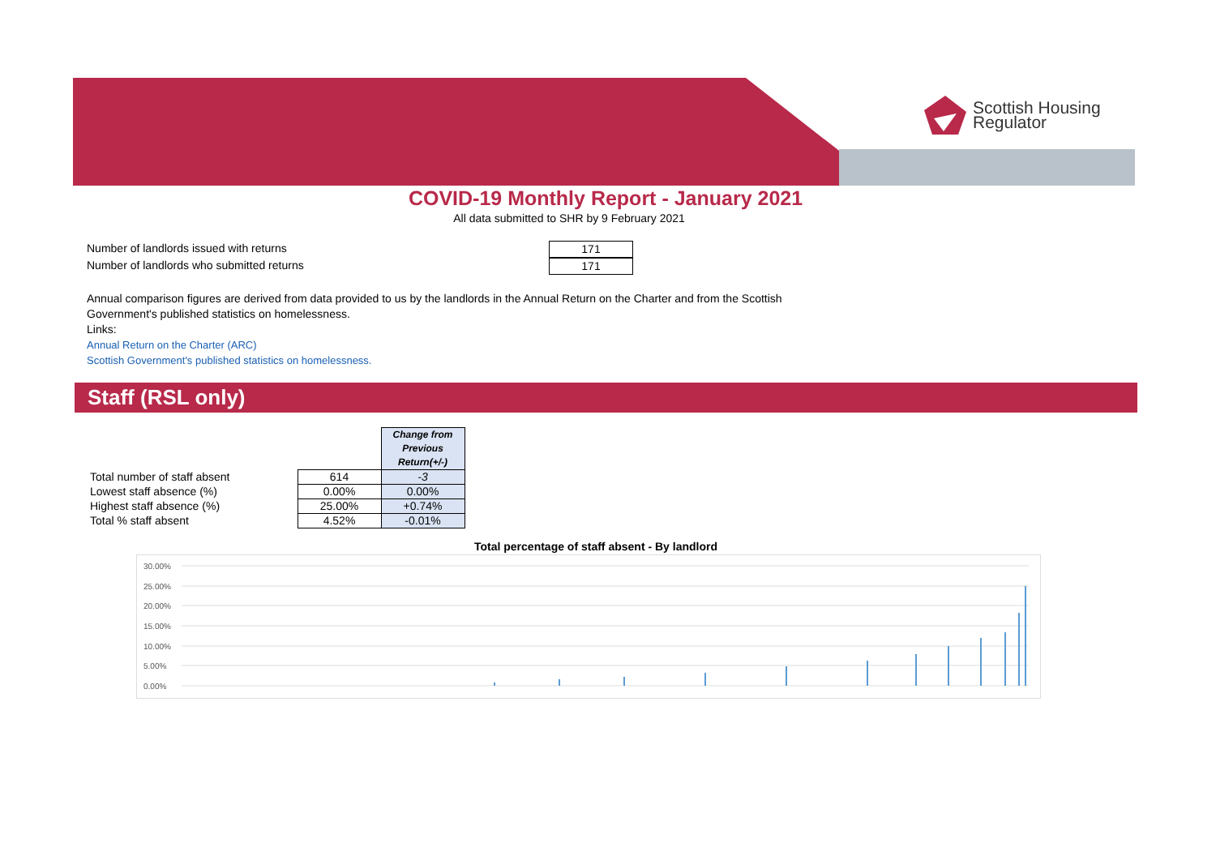Scottish Housing
Regulator
COVID-19 Monthly Report - January 2021
All data submitted to SHR by 9 February 2021
Number of landlords issued with returns 171
Number of landlords who submitted returns 171
Annual comparison figures are derived from data provided to us by the landlords in the Annual Return on the Charter and from the Scottish Government's published statistics on homelessness.
Links:
Annual Return on the Charter (ARC)
Scottish Government's published statistics on homelessness.
Staff (RSL only)
| | | Change from Previous Return(+/-) |
| --- | --- | --- |
| Total number of staff absent | 614 | -3 |
| Lowest staff absence (%) | 0.00% | 0.00% |
| Highest staff absence (%) | 25.00% | +0.74% |
| Total % staff absent | 4.52% | -0.01% |
Total percentage of staff absent - By landlord
30.00%
25.00%
20.00%
15.00%
10.00%
5.00%
0.00%